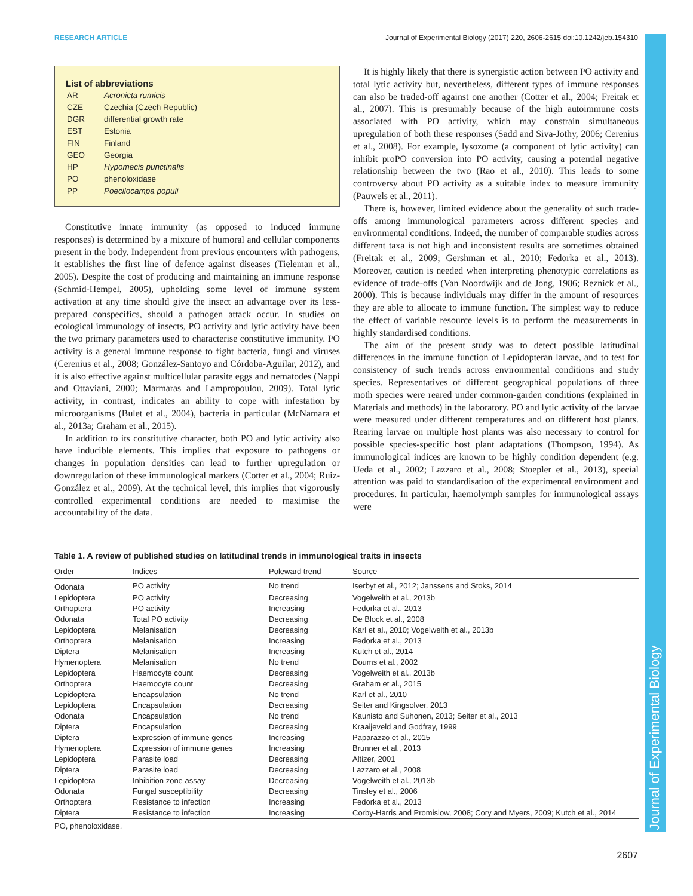RESEARCH ARTICLE Journal of Experimental Biology (2017) 220, 2606-2615 doi:10.1242/jeb.154310
Journal of Experimental Biology
List of abbreviations
| AR | Acronicta rumicis |
| CZE | Czechia (Czech Republic) |
| DGR | differential growth rate |
| EST | Estonia |
| FIN | Finland |
| GEO | Georgia |
| HP | Hypomecis punctinalis |
| PO | phenoloxidase |
| PP | Poecilocampa populi |
Constitutive innate immunity (as opposed to induced immune responses) is determined by a mixture of humoral and cellular components present in the body. Independent from previous encounters with pathogens, it establishes the first line of defence against diseases (Tieleman et al., 2005). Despite the cost of producing and maintaining an immune response (Schmid-Hempel, 2005), upholding some level of immune system activation at any time should give the insect an advantage over its less-prepared conspecifics, should a pathogen attack occur. In studies on ecological immunology of insects, PO activity and lytic activity have been the two primary parameters used to characterise constitutive immunity. PO activity is a general immune response to fight bacteria, fungi and viruses (Cerenius et al., 2008; González-Santoyo and Córdoba-Aguilar, 2012), and it is also effective against multicellular parasite eggs and nematodes (Nappi and Ottaviani, 2000; Marmaras and Lampropoulou, 2009). Total lytic activity, in contrast, indicates an ability to cope with infestation by microorganisms (Bulet et al., 2004), bacteria in particular (McNamara et al., 2013a; Graham et al., 2015).
In addition to its constitutive character, both PO and lytic activity also have inducible elements. This implies that exposure to pathogens or changes in population densities can lead to further upregulation or downregulation of these immunological markers (Cotter et al., 2004; Ruiz-González et al., 2009). At the technical level, this implies that vigorously controlled experimental conditions are needed to maximise the accountability of the data.
It is highly likely that there is synergistic action between PO activity and total lytic activity but, nevertheless, different types of immune responses can also be traded-off against one another (Cotter et al., 2004; Freitak et al., 2007). This is presumably because of the high autoimmune costs associated with PO activity, which may constrain simultaneous upregulation of both these responses (Sadd and Siva-Jothy, 2006; Cerenius et al., 2008). For example, lysozome (a component of lytic activity) can inhibit proPO conversion into PO activity, causing a potential negative relationship between the two (Rao et al., 2010). This leads to some controversy about PO activity as a suitable index to measure immunity (Pauwels et al., 2011).
There is, however, limited evidence about the generality of such trade-offs among immunological parameters across different species and environmental conditions. Indeed, the number of comparable studies across different taxa is not high and inconsistent results are sometimes obtained (Freitak et al., 2009; Gershman et al., 2010; Fedorka et al., 2013). Moreover, caution is needed when interpreting phenotypic correlations as evidence of trade-offs (Van Noordwijk and de Jong, 1986; Reznick et al., 2000). This is because individuals may differ in the amount of resources they are able to allocate to immune function. The simplest way to reduce the effect of variable resource levels is to perform the measurements in highly standardised conditions.
The aim of the present study was to detect possible latitudinal differences in the immune function of Lepidopteran larvae, and to test for consistency of such trends across environmental conditions and study species. Representatives of different geographical populations of three moth species were reared under common-garden conditions (explained in Materials and methods) in the laboratory. PO and lytic activity of the larvae were measured under different temperatures and on different host plants. Rearing larvae on multiple host plants was also necessary to control for possible species-specific host plant adaptations (Thompson, 1994). As immunological indices are known to be highly condition dependent (e.g. Ueda et al., 2002; Lazzaro et al., 2008; Stoepler et al., 2013), special attention was paid to standardisation of the experimental environment and procedures. In particular, haemolymph samples for immunological assays were
Table 1. A review of published studies on latitudinal trends in immunological traits in insects
| Order | Indices | Poleward trend | Source |
| --- | --- | --- | --- |
| Odonata | PO activity | No trend | Iserbyt et al., 2012; Janssens and Stoks, 2014 |
| Lepidoptera | PO activity | Decreasing | Vogelweith et al., 2013b |
| Orthoptera | PO activity | Increasing | Fedorka et al., 2013 |
| Odonata | Total PO activity | Decreasing | De Block et al., 2008 |
| Lepidoptera | Melanisation | Decreasing | Karl et al., 2010; Vogelweith et al., 2013b |
| Orthoptera | Melanisation | Increasing | Fedorka et al., 2013 |
| Diptera | Melanisation | Increasing | Kutch et al., 2014 |
| Hymenoptera | Melanisation | No trend | Doums et al., 2002 |
| Lepidoptera | Haemocyte count | Decreasing | Vogelweith et al., 2013b |
| Orthoptera | Haemocyte count | Decreasing | Graham et al., 2015 |
| Lepidoptera | Encapsulation | No trend | Karl et al., 2010 |
| Lepidoptera | Encapsulation | Decreasing | Seiter and Kingsolver, 2013 |
| Odonata | Encapsulation | No trend | Kaunisto and Suhonen, 2013; Seiter et al., 2013 |
| Diptera | Encapsulation | Decreasing | Kraaijeveld and Godfray, 1999 |
| Diptera | Expression of immune genes | Increasing | Paparazzo et al., 2015 |
| Hymenoptera | Expression of immune genes | Increasing | Brunner et al., 2013 |
| Lepidoptera | Parasite load | Decreasing | Altizer, 2001 |
| Diptera | Parasite load | Decreasing | Lazzaro et al., 2008 |
| Lepidoptera | Inhibition zone assay | Decreasing | Vogelweith et al., 2013b |
| Odonata | Fungal susceptibility | Decreasing | Tinsley et al., 2006 |
| Orthoptera | Resistance to infection | Increasing | Fedorka et al., 2013 |
| Diptera | Resistance to infection | Increasing | Corby-Harris and Promislow, 2008; Cory and Myers, 2009; Kutch et al., 2014 |
PO, phenoloxidase.
2607